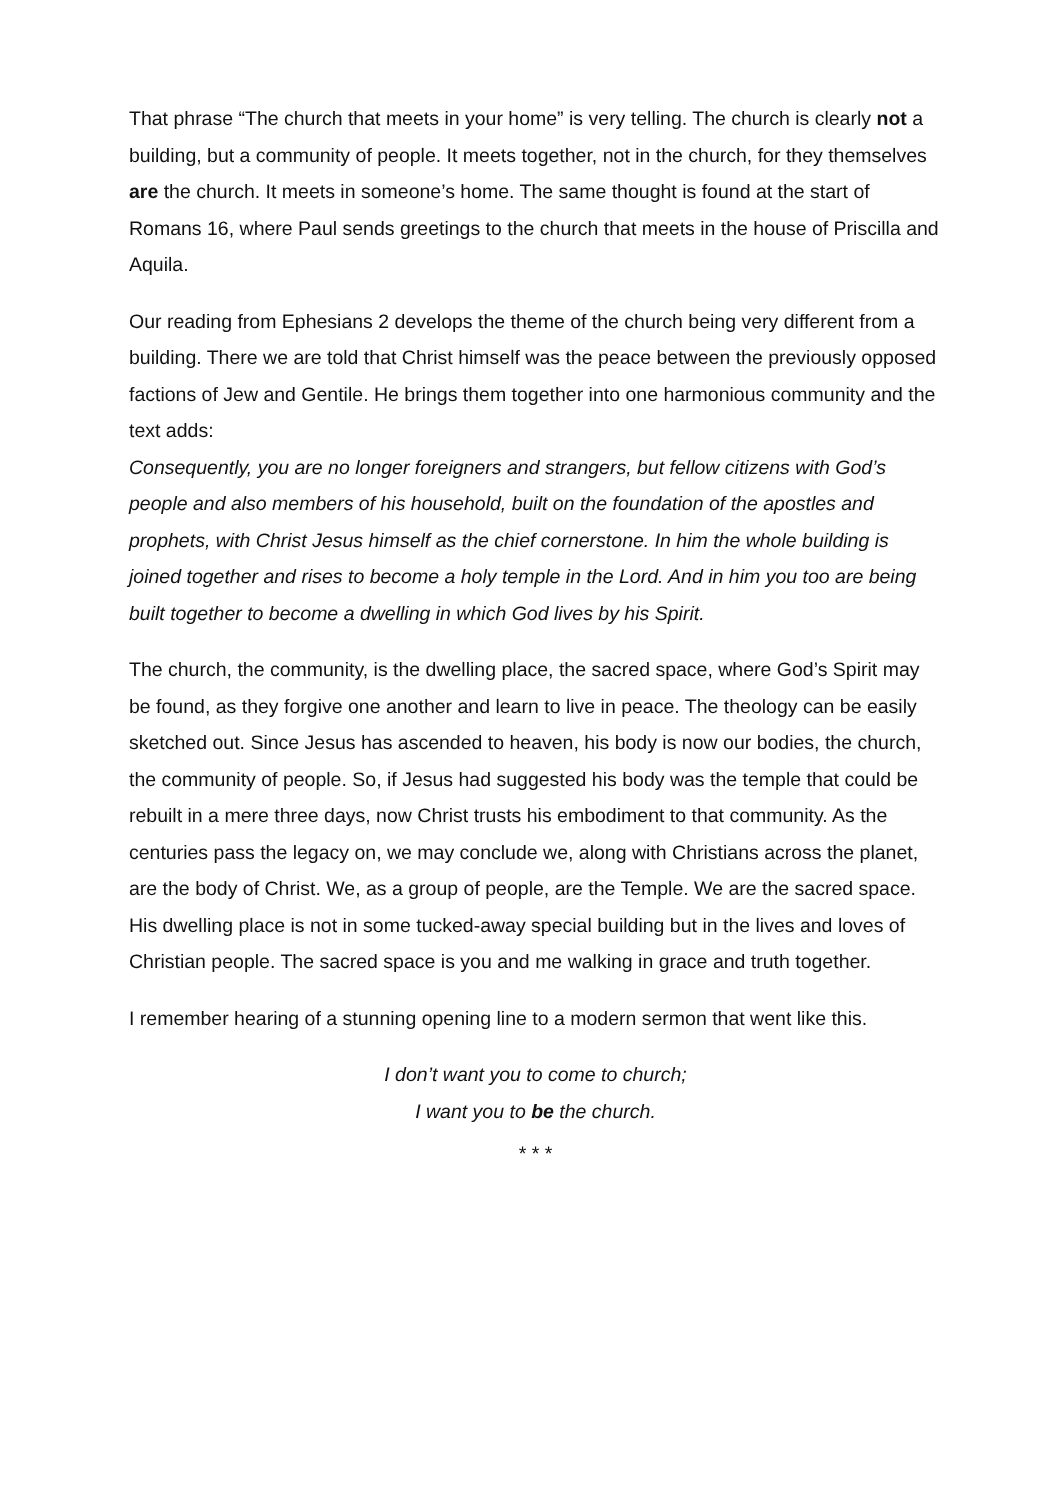That phrase “The church that meets in your home” is very telling. The church is clearly not a building, but a community of people. It meets together, not in the church, for they themselves are the church. It meets in someone’s home. The same thought is found at the start of Romans 16, where Paul sends greetings to the church that meets in the house of Priscilla and Aquila.
Our reading from Ephesians 2 develops the theme of the church being very different from a building. There we are told that Christ himself was the peace between the previously opposed factions of Jew and Gentile. He brings them together into one harmonious community and the text adds:
Consequently, you are no longer foreigners and strangers, but fellow citizens with God’s people and also members of his household, built on the foundation of the apostles and prophets, with Christ Jesus himself as the chief cornerstone. In him the whole building is joined together and rises to become a holy temple in the Lord. And in him you too are being built together to become a dwelling in which God lives by his Spirit.
The church, the community, is the dwelling place, the sacred space, where God’s Spirit may be found, as they forgive one another and learn to live in peace. The theology can be easily sketched out. Since Jesus has ascended to heaven, his body is now our bodies, the church, the community of people. So, if Jesus had suggested his body was the temple that could be rebuilt in a mere three days, now Christ trusts his embodiment to that community. As the centuries pass the legacy on, we may conclude we, along with Christians across the planet, are the body of Christ. We, as a group of people, are the Temple. We are the sacred space. His dwelling place is not in some tucked-away special building but in the lives and loves of Christian people. The sacred space is you and me walking in grace and truth together.
I remember hearing of a stunning opening line to a modern sermon that went like this.
I don’t want you to come to church;
I want you to be the church.
* * *